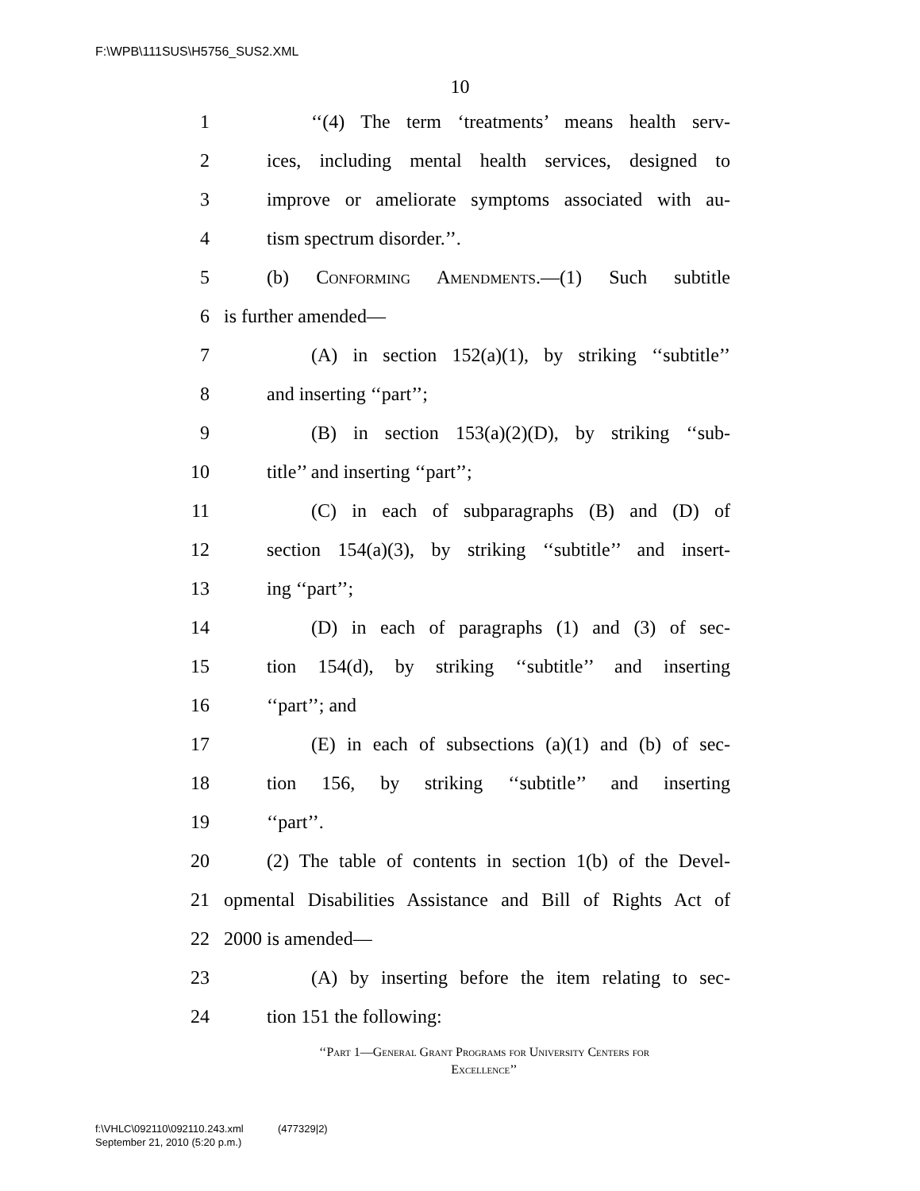F:\WPB\111SUS\H5756_SUS2.XML
10
1 ‘‘(4) The term ‘treatments’ means health serv-
2 ices, including mental health services, designed to
3 improve or ameliorate symptoms associated with au-
4 tism spectrum disorder.’’.
5 (b) Conforming Amendments.—(1) Such subtitle
6 is further amended—
7 (A) in section 152(a)(1), by striking ‘‘subtitle’’
8 and inserting ‘‘part’’;
9 (B) in section 153(a)(2)(D), by striking ‘‘sub-
10 title’’ and inserting ‘‘part’’;
11 (C) in each of subparagraphs (B) and (D) of
12 section 154(a)(3), by striking ‘‘subtitle’’ and insert-
13 ing ‘‘part’’;
14 (D) in each of paragraphs (1) and (3) of sec-
15 tion 154(d), by striking ‘‘subtitle’’ and inserting
16 ‘‘part’’; and
17 (E) in each of subsections (a)(1) and (b) of sec-
18 tion 156, by striking ‘‘subtitle’’ and inserting
19 ‘‘part’’.
20 (2) The table of contents in section 1(b) of the Devel-
21 opmental Disabilities Assistance and Bill of Rights Act of
22 2000 is amended—
23 (A) by inserting before the item relating to sec-
24 tion 151 the following:
‘‘Part 1—General Grant Programs for University Centers for
Excellence’’
f:\VHLC\092110\092110.243.xml (477329|2)
September 21, 2010 (5:20 p.m.)